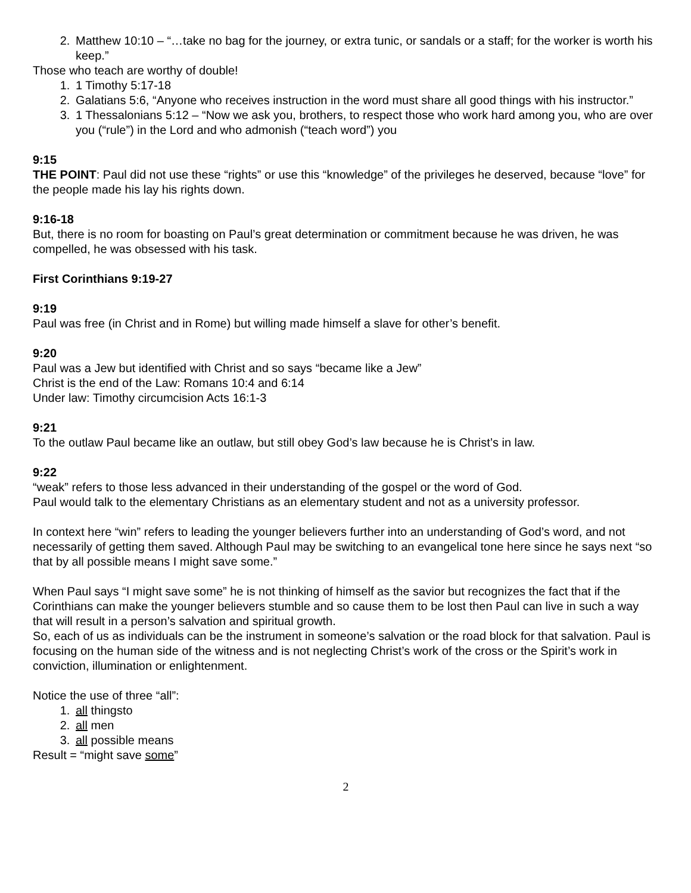2. Matthew 10:10 – “…take no bag for the journey, or extra tunic, or sandals or a staff; for the worker is worth his keep.”
Those who teach are worthy of double!
1. 1 Timothy 5:17-18
2. Galatians 5:6, “Anyone who receives instruction in the word must share all good things with his instructor.”
3. 1 Thessalonians 5:12 – “Now we ask you, brothers, to respect those who work hard among you, who are over you (“rule”) in the Lord and who admonish (“teach word”) you
9:15
THE POINT: Paul did not use these “rights” or use this “knowledge” of the privileges he deserved, because “love” for the people made his lay his rights down.
9:16-18
But, there is no room for boasting on Paul’s great determination or commitment because he was driven, he was compelled, he was obsessed with his task.
First Corinthians 9:19-27
9:19
Paul was free (in Christ and in Rome) but willing made himself a slave for other’s benefit.
9:20
Paul was a Jew but identified with Christ and so says “became like a Jew”
Christ is the end of the Law: Romans 10:4 and 6:14
Under law: Timothy circumcision Acts 16:1-3
9:21
To the outlaw Paul became like an outlaw, but still obey God’s law because he is Christ’s in law.
9:22
“weak” refers to those less advanced in their understanding of the gospel or the word of God.
Paul would talk to the elementary Christians as an elementary student and not as a university professor.
In context here “win” refers to leading the younger believers further into an understanding of God’s word, and not necessarily of getting them saved. Although Paul may be switching to an evangelical tone here since he says next “so that by all possible means I might save some.”
When Paul says “I might save some” he is not thinking of himself as the savior but recognizes the fact that if the Corinthians can make the younger believers stumble and so cause them to be lost then Paul can live in such a way that will result in a person’s salvation and spiritual growth.
So, each of us as individuals can be the instrument in someone’s salvation or the road block for that salvation. Paul is focusing on the human side of the witness and is not neglecting Christ’s work of the cross or the Spirit’s work in conviction, illumination or enlightenment.
Notice the use of three “all”:
1. all thingsto
2. all men
3. all possible means
Result = “might save some”
2